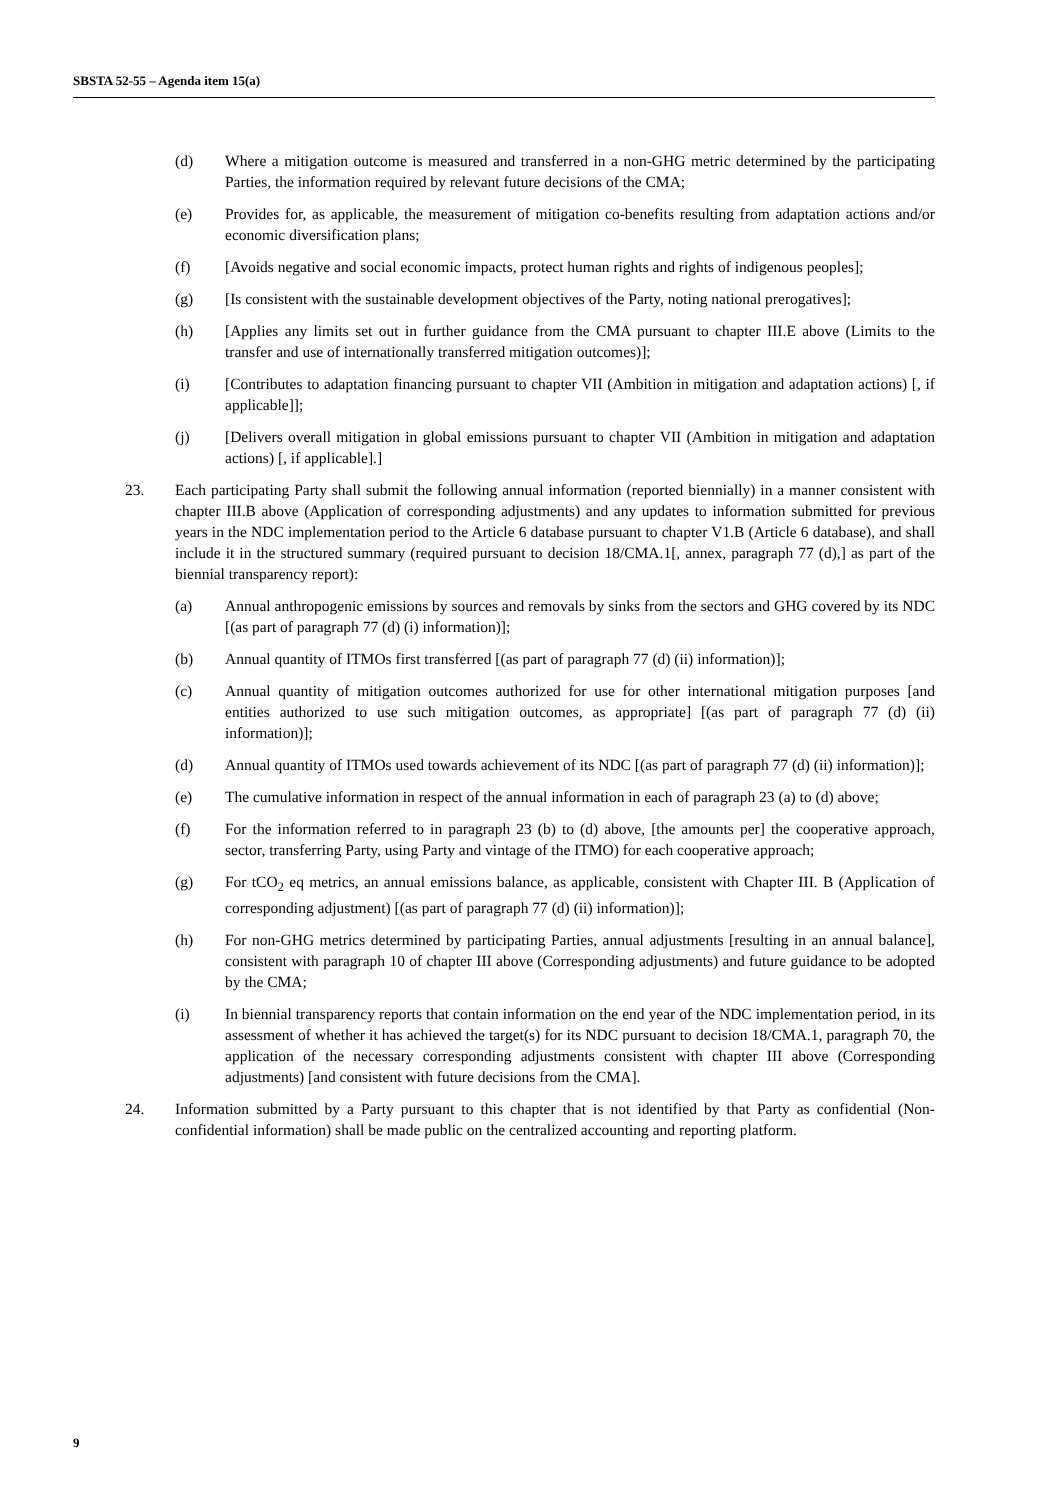SBSTA 52-55 – Agenda item 15(a)
(d) Where a mitigation outcome is measured and transferred in a non-GHG metric determined by the participating Parties, the information required by relevant future decisions of the CMA;
(e) Provides for, as applicable, the measurement of mitigation co-benefits resulting from adaptation actions and/or economic diversification plans;
(f) [Avoids negative and social economic impacts, protect human rights and rights of indigenous peoples];
(g) [Is consistent with the sustainable development objectives of the Party, noting national prerogatives];
(h) [Applies any limits set out in further guidance from the CMA pursuant to chapter III.E above (Limits to the transfer and use of internationally transferred mitigation outcomes)];
(i) [Contributes to adaptation financing pursuant to chapter VII (Ambition in mitigation and adaptation actions) [, if applicable]];
(j) [Delivers overall mitigation in global emissions pursuant to chapter VII (Ambition in mitigation and adaptation actions) [, if applicable].]
23. Each participating Party shall submit the following annual information (reported biennially) in a manner consistent with chapter III.B above (Application of corresponding adjustments) and any updates to information submitted for previous years in the NDC implementation period to the Article 6 database pursuant to chapter V1.B (Article 6 database), and shall include it in the structured summary (required pursuant to decision 18/CMA.1[, annex, paragraph 77 (d),] as part of the biennial transparency report):
(a) Annual anthropogenic emissions by sources and removals by sinks from the sectors and GHG covered by its NDC [(as part of paragraph 77 (d) (i) information)];
(b) Annual quantity of ITMOs first transferred [(as part of paragraph 77 (d) (ii) information)];
(c) Annual quantity of mitigation outcomes authorized for use for other international mitigation purposes [and entities authorized to use such mitigation outcomes, as appropriate] [(as part of paragraph 77 (d) (ii) information)];
(d) Annual quantity of ITMOs used towards achievement of its NDC [(as part of paragraph 77 (d) (ii) information)];
(e) The cumulative information in respect of the annual information in each of paragraph 23 (a) to (d) above;
(f) For the information referred to in paragraph 23 (b) to (d) above, [the amounts per] the cooperative approach, sector, transferring Party, using Party and vintage of the ITMO) for each cooperative approach;
(g) For tCO<sub>2</sub> eq metrics, an annual emissions balance, as applicable, consistent with Chapter III. B (Application of corresponding adjustment) [(as part of paragraph 77 (d) (ii) information)];
(h) For non-GHG metrics determined by participating Parties, annual adjustments [resulting in an annual balance], consistent with paragraph 10 of chapter III above (Corresponding adjustments) and future guidance to be adopted by the CMA;
(i) In biennial transparency reports that contain information on the end year of the NDC implementation period, in its assessment of whether it has achieved the target(s) for its NDC pursuant to decision 18/CMA.1, paragraph 70, the application of the necessary corresponding adjustments consistent with chapter III above (Corresponding adjustments) [and consistent with future decisions from the CMA].
24. Information submitted by a Party pursuant to this chapter that is not identified by that Party as confidential (Non-confidential information) shall be made public on the centralized accounting and reporting platform.
9